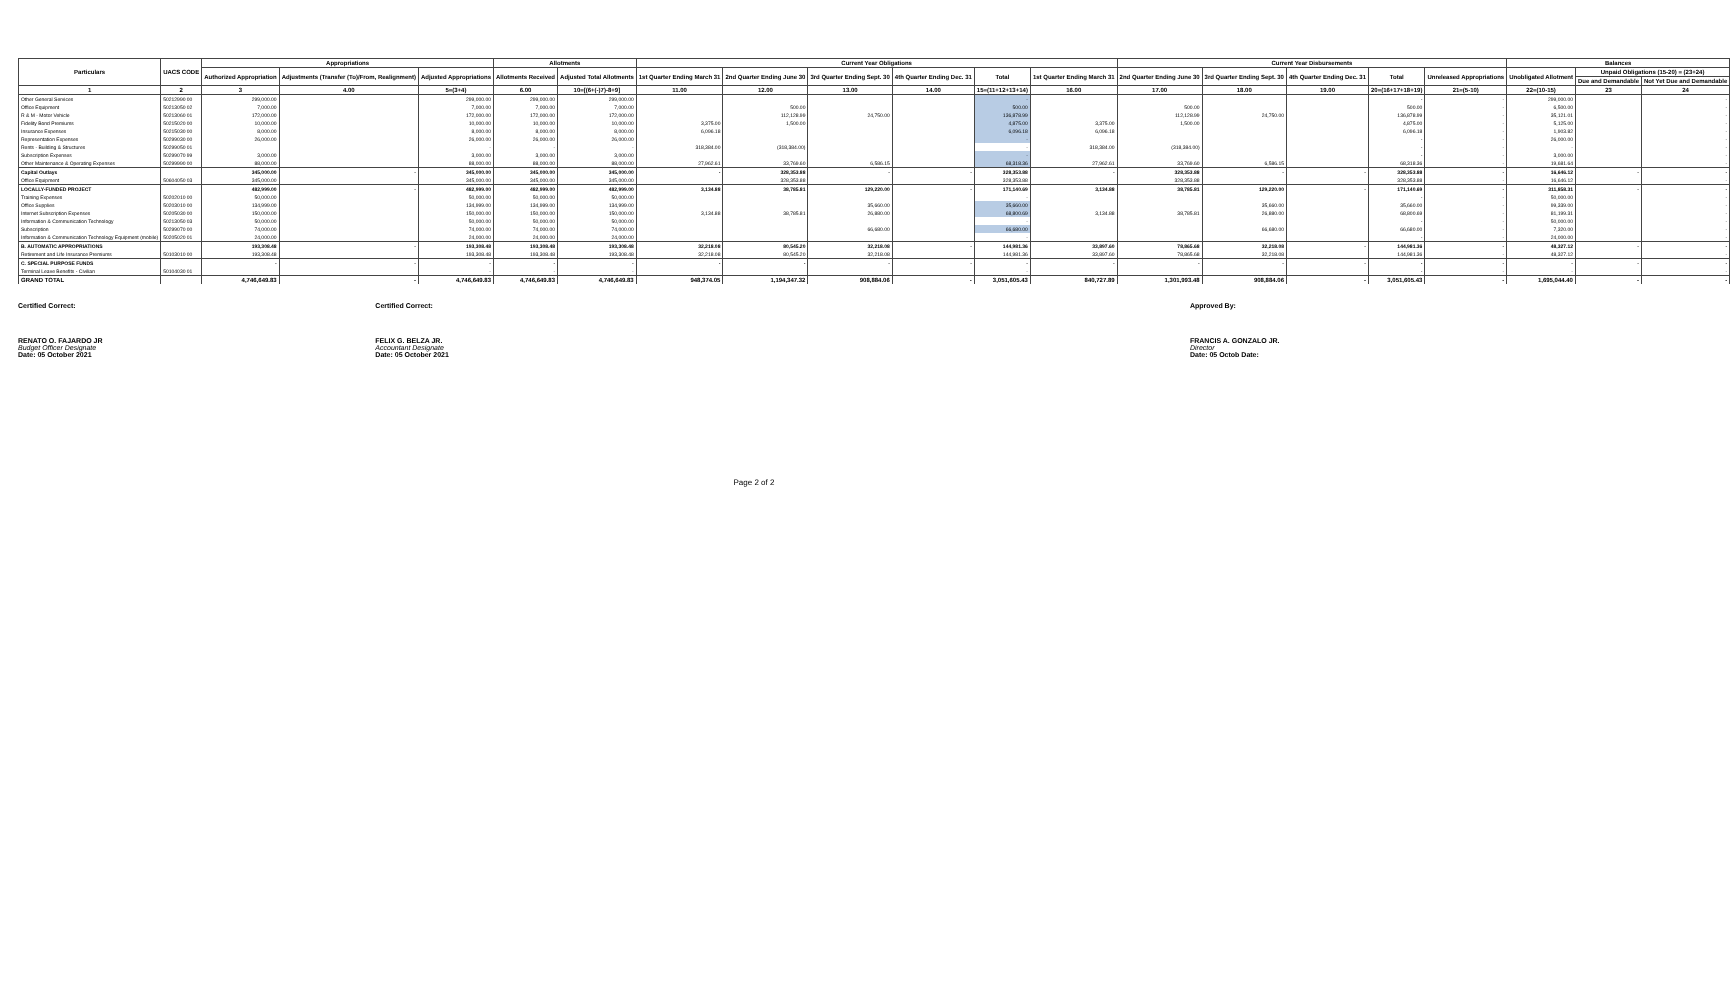| Particulars | UACS CODE | Appropriations | | | Allotments | | Current Year Obligations | | | | | | Current Year Disbursements | | | | | Balances | | |
| --- | --- | --- | --- | --- | --- | --- | --- | --- | --- | --- | --- | --- | --- | --- | --- | --- | --- | --- | --- | --- |
| | | Authorized Appropriation | Adjustments (Transfer (To)/From, Realignment) | Adjusted Appropriations | Allotments Received | Adjusted Total Allotments | 1st Quarter Ending March 31 | 2nd Quarter Ending June 30 | 3rd Quarter Ending Sept. 30 | 4th Quarter Ending Dec. 31 | Total | 1st Quarter Ending March 31 | 2nd Quarter Ending June 30 | 3rd Quarter Ending Sept. 30 | 4th Quarter Ending Dec. 31 | Total | Unreleased Appropriations | Unobligated Allotment | Unpaid Obligations (15-20) = (23+24) | |
| | | | | | | | | | | | | | | | | | | | Due and Demandable | Not Yet Due and Demandable |
| 1 | 2 | 3 | 4.00 | 5=(3+4) | 6.00 | 10=[(6+(-)7)-8+9] | 11.00 | 12.00 | 13.00 | 14.00 | 15=(11+12+13+14) | 16.00 | 17.00 | 18.00 | 19.00 | 20=(16+17+18+19) | 21=(5-10) | 22=(10-15) | 23 | 24 |
| Other General Services | 50212990 00 | 299,000.00 | | 299,000.00 | 299,000.00 | 299,000.00 | | | | | - | | | | | - | - | 299,000.00 | | - |
| Office Equipment | 50213050 02 | 7,000.00 | | 7,000.00 | 7,000.00 | 7,000.00 | | 500.00 | | | 500.00 | | 500.00 | | | 500.00 | - | 6,500.00 | | - |
| R & M - Motor Vehicle | 50213060 01 | 172,000.00 | | 172,000.00 | 172,000.00 | 172,000.00 | | 112,128.99 | 24,750.00 | | 136,878.99 | | 112,128.99 | 24,750.00 | | 136,878.99 | - | 35,121.01 | | - |
| Fidelity Bond Premiums | 50215020 00 | 10,000.00 | | 10,000.00 | 10,000.00 | 10,000.00 | 3,375.00 | 1,500.00 | | | 4,875.00 | 3,375.00 | 1,500.00 | | | 4,875.00 | - | 5,125.00 | | - |
| Insurance Expenses | 50215030 00 | 8,000.00 | | 8,000.00 | 8,000.00 | 8,000.00 | 6,096.18 | | | | 6,096.18 | 6,096.18 | | | | 6,096.18 | - | 1,903.82 | | - |
| Representation Expenses | 50299030 00 | 26,000.00 | | 26,000.00 | 26,000.00 | 26,000.00 | | | | | - | | | | | - | - | 26,000.00 | | - |
| Rents - Building & Structures | 50299050 01 | | | - | - | - | 318,384.00 | (318,384.00) | | | - | 318,384.00 | (318,384.00) | | | - | - | - | | - |
| Subscription Expenses | 50299070 99 | 3,000.00 | | 3,000.00 | 3,000.00 | 3,000.00 | | | | | - | | | | | - | - | 3,000.00 | | - |
| Other Maintenance & Operating Expenses | 50299990 00 | 88,000.00 | | 88,000.00 | 88,000.00 | 88,000.00 | 27,962.61 | 33,769.60 | 6,586.15 | | 68,318.36 | 27,962.61 | 33,769.60 | 6,586.15 | | 68,318.36 | - | 19,681.64 | | - |
| Capital Outlays | | 345,000.00 | - | 345,000.00 | 345,000.00 | 345,000.00 | - | 328,353.88 | - | - | 328,353.88 | - | 328,353.88 | - | - | 328,353.88 | - | 16,646.12 | - | - |
| Office Equipment | 50604050 03 | 345,000.00 | | 345,000.00 | 345,000.00 | 345,000.00 | | 328,353.88 | | | 328,353.88 | | 328,353.88 | | | 328,353.88 | - | 16,646.12 | | - |
| LOCALLY-FUNDED PROJECT | | 482,999.00 | - | 482,999.00 | 482,999.00 | 482,999.00 | 3,134.88 | 38,785.81 | 129,220.00 | - | 171,140.69 | 3,134.88 | 38,785.81 | 129,220.00 | - | 171,140.69 | - | 311,858.31 | - | - |
| Training Expenses | 50202010 00 | 50,000.00 | | 50,000.00 | 50,000.00 | 50,000.00 | | | | | - | | | | | - | - | 50,000.00 | | - |
| Office Supplies | 50203010 00 | 134,999.00 | | 134,999.00 | 134,999.00 | 134,999.00 | | | 35,660.00 | | 35,660.00 | | | 35,660.00 | | 35,660.00 | - | 99,339.00 | | - |
| Internet Subscription Expenses | 50205030 00 | 150,000.00 | | 150,000.00 | 150,000.00 | 150,000.00 | 3,134.88 | 38,785.81 | 26,880.00 | | 68,800.69 | 3,134.88 | 38,785.81 | 26,880.00 | | 68,800.69 | - | 81,199.31 | | - |
| Information & Communication Technology | 50213050 03 | 50,000.00 | | 50,000.00 | 50,000.00 | 50,000.00 | | | | | - | | | | | - | - | 50,000.00 | | - |
| Subscription | 50299070 00 | 74,000.00 | | 74,000.00 | 74,000.00 | 74,000.00 | | | 66,680.00 | | 66,680.00 | | | 66,680.00 | | 66,680.00 | - | 7,320.00 | | - |
| Information & Communication Technology Equipment (mobile) | 50205020 01 | 24,000.00 | | 24,000.00 | 24,000.00 | 24,000.00 | | | | | - | | | | | - | - | 24,000.00 | | - |
| B. AUTOMATIC APPROPRIATIONS | | 193,308.48 | - | 193,308.48 | 193,308.48 | 193,308.48 | 32,218.08 | 80,545.20 | 32,218.08 | - | 144,981.36 | 33,897.60 | 78,865.68 | 32,218.08 | - | 144,981.36 | - | 48,327.12 | - | - |
| Retirement and Life Insurance Premiums | 50103010 00 | 193,308.48 | | 193,308.48 | 193,308.48 | 193,308.48 | 32,218.08 | 80,545.20 | 32,218.08 | | 144,981.36 | 33,897.60 | 78,865.68 | 32,218.08 | | 144,981.36 | - | 48,327.12 | | - |
| C. SPECIAL PURPOSE FUNDS | | - | - | - | - | - | - | - | - | - | - | - | - | - | - | - | - | - | - | - |
| Terminal Leave Benefits - Civilian | 50104030 01 | | | - | - | - | | | | | - | | | | | - | - | - | | - |
| GRAND TOTAL | | 4,746,649.83 | - | 4,746,649.83 | 4,746,649.83 | 4,746,649.83 | 948,374.05 | 1,194,347.32 | 908,884.06 | - | 3,051,605.43 | 840,727.89 | 1,301,993.48 | 908,884.06 | - | 3,051,605.43 | - | 1,695,044.40 | - | - |
Certified Correct:
RENATO O. FAJARDO JR
Budget Officer Designate
Date: 05 October 2021
Certified Correct:
FELIX G. BELZA JR.
Accountant Designate
Date: 05 October 2021
Approved By:
FRANCIS A. GONZALO JR.
Director
Date: 05 Octob Date:
Page 2 of 2